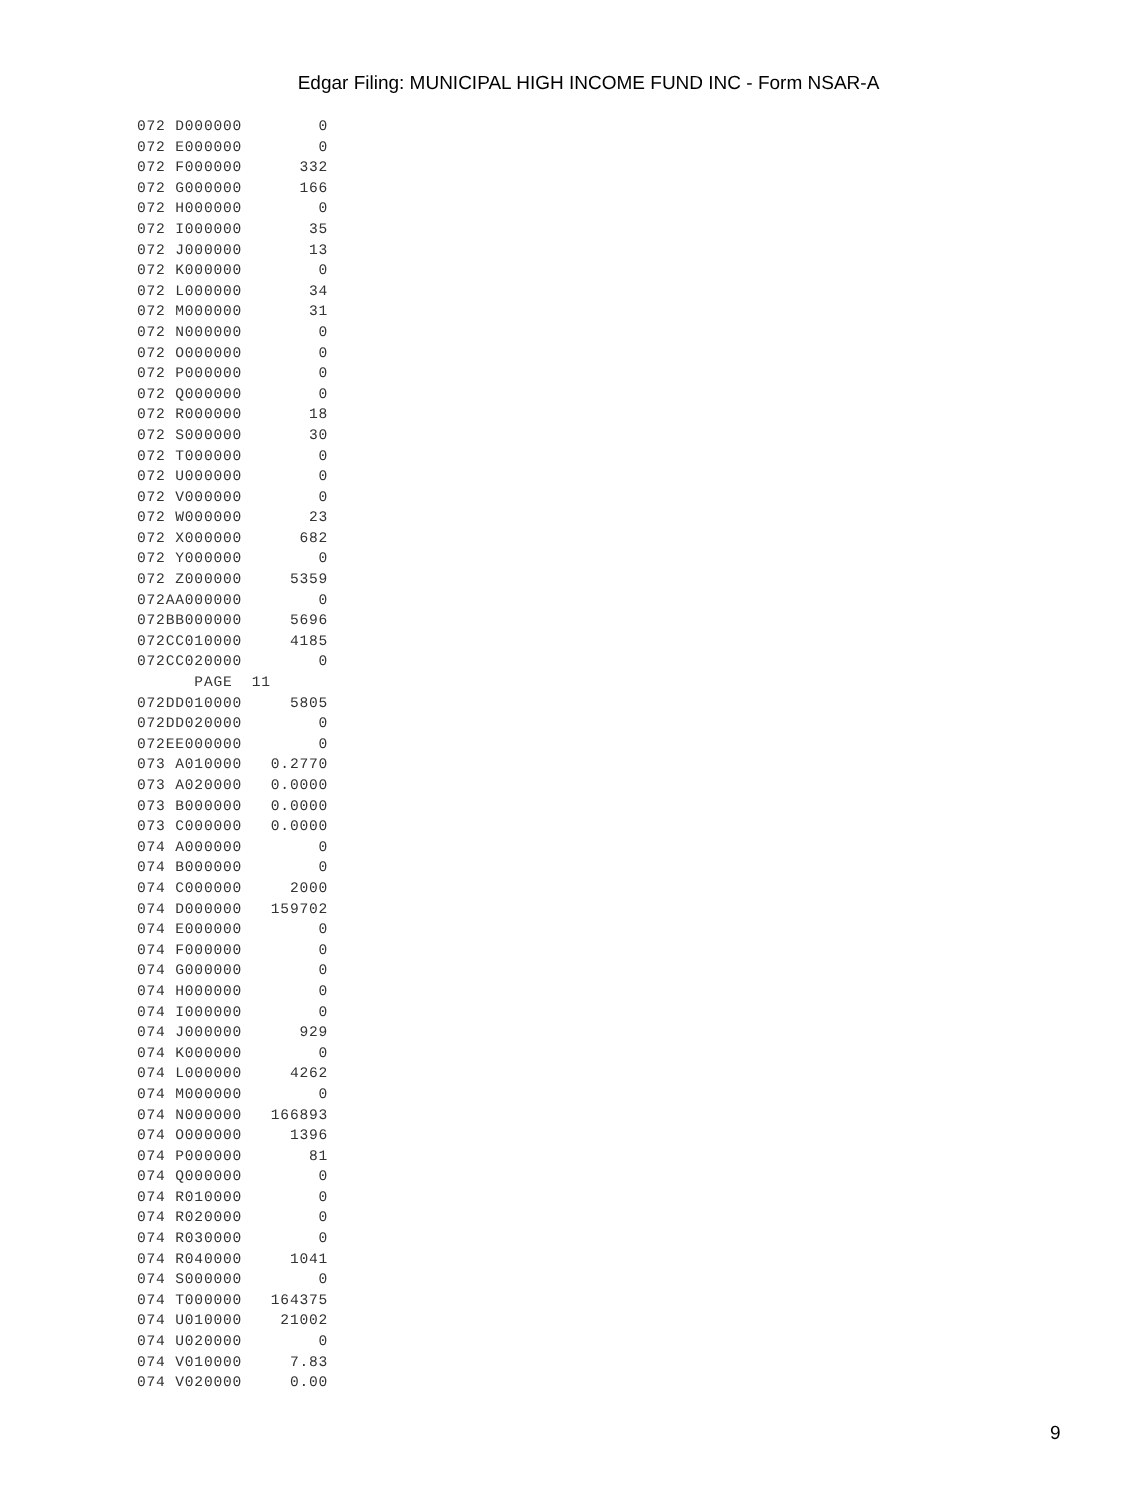Edgar Filing: MUNICIPAL HIGH INCOME FUND INC - Form NSAR-A
072 D000000        0
072 E000000        0
072 F000000      332
072 G000000      166
072 H000000        0
072 I000000       35
072 J000000       13
072 K000000        0
072 L000000       34
072 M000000       31
072 N000000        0
072 O000000        0
072 P000000        0
072 Q000000        0
072 R000000       18
072 S000000       30
072 T000000        0
072 U000000        0
072 V000000        0
072 W000000       23
072 X000000      682
072 Y000000        0
072 Z000000     5359
072AA000000        0
072BB000000     5696
072CC010000     4185
072CC020000        0
      PAGE  11
072DD010000     5805
072DD020000        0
072EE000000        0
073 A010000   0.2770
073 A020000   0.0000
073 B000000   0.0000
073 C000000   0.0000
074 A000000        0
074 B000000        0
074 C000000     2000
074 D000000   159702
074 E000000        0
074 F000000        0
074 G000000        0
074 H000000        0
074 I000000        0
074 J000000      929
074 K000000        0
074 L000000     4262
074 M000000        0
074 N000000   166893
074 O000000     1396
074 P000000       81
074 Q000000        0
074 R010000        0
074 R020000        0
074 R030000        0
074 R040000     1041
074 S000000        0
074 T000000   164375
074 U010000    21002
074 U020000        0
074 V010000     7.83
074 V020000     0.00
9